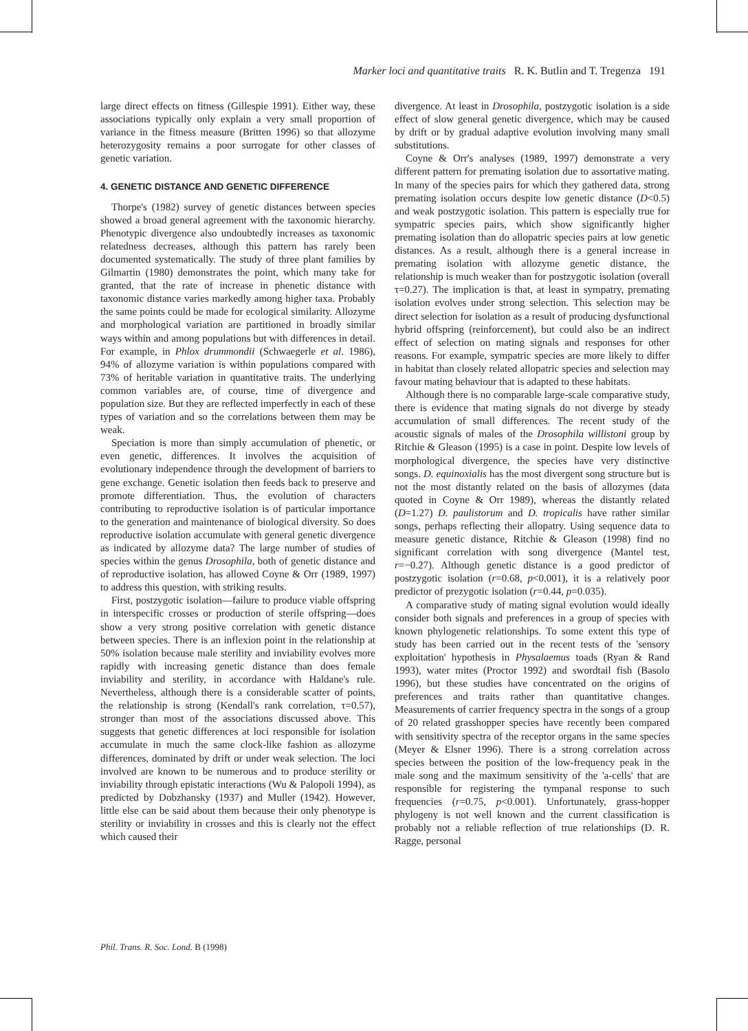Marker loci and quantitative traits R. K. Butlin and T. Tregenza 191
large direct effects on fitness (Gillespie 1991). Either way, these associations typically only explain a very small proportion of variance in the fitness measure (Britten 1996) so that allozyme heterozygosity remains a poor surrogate for other classes of genetic variation.
4. GENETIC DISTANCE AND GENETIC DIFFERENCE
Thorpe's (1982) survey of genetic distances between species showed a broad general agreement with the taxonomic hierarchy. Phenotypic divergence also undoubtedly increases as taxonomic relatedness decreases, although this pattern has rarely been documented systematically. The study of three plant families by Gilmartin (1980) demonstrates the point, which many take for granted, that the rate of increase in phenetic distance with taxonomic distance varies markedly among higher taxa. Probably the same points could be made for ecological similarity. Allozyme and morphological variation are partitioned in broadly similar ways within and among populations but with differences in detail. For example, in Phlox drummondii (Schwaegerle et al. 1986), 94% of allozyme variation is within populations compared with 73% of heritable variation in quantitative traits. The underlying common variables are, of course, time of divergence and population size. But they are reflected imperfectly in each of these types of variation and so the correlations between them may be weak.
Speciation is more than simply accumulation of phenetic, or even genetic, differences. It involves the acquisition of evolutionary independence through the development of barriers to gene exchange. Genetic isolation then feeds back to preserve and promote differentiation. Thus, the evolution of characters contributing to reproductive isolation is of particular importance to the generation and maintenance of biological diversity. So does reproductive isolation accumulate with general genetic divergence as indicated by allozyme data? The large number of studies of species within the genus Drosophila, both of genetic distance and of reproductive isolation, has allowed Coyne & Orr (1989, 1997) to address this question, with striking results.
First, postzygotic isolation—failure to produce viable offspring in interspecific crosses or production of sterile offspring—does show a very strong positive correlation with genetic distance between species. There is an inflexion point in the relationship at 50% isolation because male sterility and inviability evolves more rapidly with increasing genetic distance than does female inviability and sterility, in accordance with Haldane's rule. Nevertheless, although there is a considerable scatter of points, the relationship is strong (Kendall's rank correlation, τ=0.57), stronger than most of the associations discussed above. This suggests that genetic differences at loci responsible for isolation accumulate in much the same clock-like fashion as allozyme differences, dominated by drift or under weak selection. The loci involved are known to be numerous and to produce sterility or inviability through epistatic interactions (Wu & Palopoli 1994), as predicted by Dobzhansky (1937) and Muller (1942). However, little else can be said about them because their only phenotype is sterility or inviability in crosses and this is clearly not the effect which caused their
divergence. At least in Drosophila, postzygotic isolation is a side effect of slow general genetic divergence, which may be caused by drift or by gradual adaptive evolution involving many small substitutions.
Coyne & Orr's analyses (1989, 1997) demonstrate a very different pattern for premating isolation due to assortative mating. In many of the species pairs for which they gathered data, strong premating isolation occurs despite low genetic distance (D<0.5) and weak postzygotic isolation. This pattern is especially true for sympatric species pairs, which show significantly higher premating isolation than do allopatric species pairs at low genetic distances. As a result, although there is a general increase in premating isolation with allozyme genetic distance, the relationship is much weaker than for postzygotic isolation (overall τ=0.27). The implication is that, at least in sympatry, premating isolation evolves under strong selection. This selection may be direct selection for isolation as a result of producing dysfunctional hybrid offspring (reinforcement), but could also be an indirect effect of selection on mating signals and responses for other reasons. For example, sympatric species are more likely to differ in habitat than closely related allopatric species and selection may favour mating behaviour that is adapted to these habitats.
Although there is no comparable large-scale comparative study, there is evidence that mating signals do not diverge by steady accumulation of small differences. The recent study of the acoustic signals of males of the Drosophila willistoni group by Ritchie & Gleason (1995) is a case in point. Despite low levels of morphological divergence, the species have very distinctive songs. D. equinoxialis has the most divergent song structure but is not the most distantly related on the basis of allozymes (data quoted in Coyne & Orr 1989), whereas the distantly related (D=1.27) D. paulistorum and D. tropicalis have rather similar songs, perhaps reflecting their allopatry. Using sequence data to measure genetic distance, Ritchie & Gleason (1998) find no significant correlation with song divergence (Mantel test, r=−0.27). Although genetic distance is a good predictor of postzygotic isolation (r=0.68, p<0.001), it is a relatively poor predictor of prezygotic isolation (r=0.44, p=0.035).
A comparative study of mating signal evolution would ideally consider both signals and preferences in a group of species with known phylogenetic relationships. To some extent this type of study has been carried out in the recent tests of the 'sensory exploitation' hypothesis in Physalaemus toads (Ryan & Rand 1993), water mites (Proctor 1992) and swordtail fish (Basolo 1996), but these studies have concentrated on the origins of preferences and traits rather than quantitative changes. Measurements of carrier frequency spectra in the songs of a group of 20 related grasshopper species have recently been compared with sensitivity spectra of the receptor organs in the same species (Meyer & Elsner 1996). There is a strong correlation across species between the position of the low-frequency peak in the male song and the maximum sensitivity of the 'a-cells' that are responsible for registering the tympanal response to such frequencies (r=0.75, p<0.001). Unfortunately, grass-hopper phylogeny is not well known and the current classification is probably not a reliable reflection of true relationships (D. R. Ragge, personal
Phil. Trans. R. Soc. Lond. B (1998)